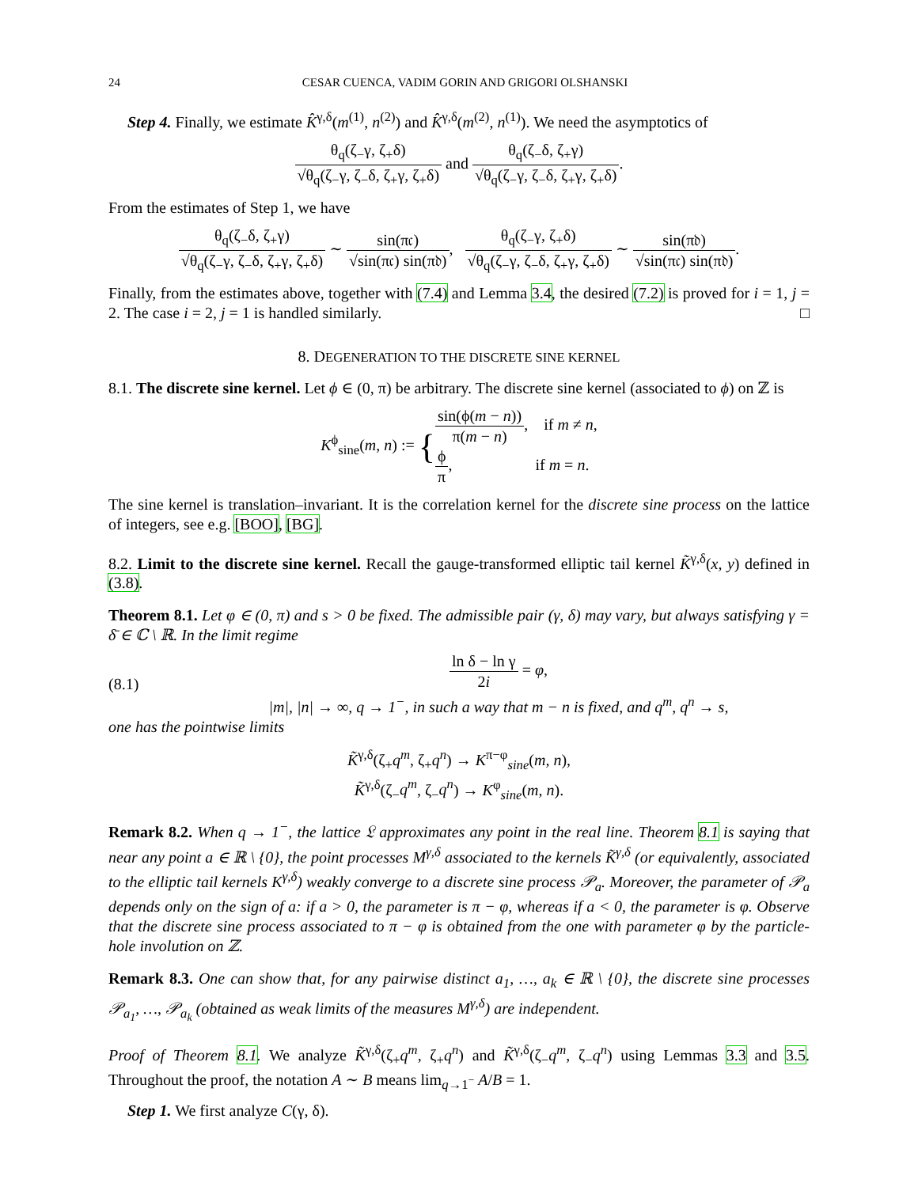24 CESAR CUENCA, VADIM GORIN AND GRIGORI OLSHANSKI
Step 4. Finally, we estimate K̂<sup>γ,δ</sup>(m<sup>(1)</sup>, n<sup>(2)</sup>) and K̂<sup>γ,δ</sup>(m<sup>(2)</sup>, n<sup>(1)</sup>). We need the asymptotics of
θ<sub>q</sub>(ζ<sub>−</sub>γ, ζ<sub>+</sub>δ) √θ<sub>q</sub>(ζ<sub>−</sub>γ, ζ<sub>−</sub>δ, ζ<sub>+</sub>γ, ζ<sub>+</sub>δ) and θ<sub>q</sub>(ζ<sub>−</sub>δ, ζ<sub>+</sub>γ) √θ<sub>q</sub>(ζ<sub>−</sub>γ, ζ<sub>−</sub>δ, ζ<sub>+</sub>γ, ζ<sub>+</sub>δ).
From the estimates of Step 1, we have
θ<sub>q</sub>(ζ<sub>−</sub>δ, ζ<sub>+</sub>γ) √θ<sub>q</sub>(ζ<sub>−</sub>γ, ζ<sub>−</sub>δ, ζ<sub>+</sub>γ, ζ<sub>+</sub>δ) ∼ sin(π𝔠) √sin(π𝔠) sin(π𝔡), θ<sub>q</sub>(ζ<sub>−</sub>γ, ζ<sub>+</sub>δ) √θ<sub>q</sub>(ζ<sub>−</sub>γ, ζ<sub>−</sub>δ, ζ<sub>+</sub>γ, ζ<sub>+</sub>δ) ∼ sin(π𝔡) √sin(π𝔠) sin(π𝔡).
Finally, from the estimates above, together with (7.4) and Lemma 3.4, the desired (7.2) is proved for i = 1, j = 2. The case i = 2, j = 1 is handled similarly. □
8. DEGENERATION TO THE DISCRETE SINE KERNEL
8.1. The discrete sine kernel. Let ϕ ∈ (0, π) be arbitrary. The discrete sine kernel (associated to ϕ) on ℤ is
K<sup>ϕ</sup><sub>sine</sub>(m, n) := {sin(ϕ(m − n)) π(m − n), if m ≠ n,
ϕ π, if m = n.
The sine kernel is translation–invariant. It is the correlation kernel for the discrete sine process on the lattice of integers, see e.g. [BOO], [BG].
8.2. Limit to the discrete sine kernel. Recall the gauge-transformed elliptic tail kernel K̃<sup>γ,δ</sup>(x, y) defined in (3.8).
Theorem 8.1. Let φ ∈ (0, π) and s > 0 be fixed. The admissible pair (γ, δ) may vary, but always satisfying γ = δ̄ ∈ ℂ \ ℝ. In the limit regime
(8.1)
ln δ − ln γ 2i = φ,
|m|, |n| → ∞, q → 1<sup>−</sup>, in such a way that m − n is fixed, and q<sup>m</sup>, q<sup>n</sup> → s,
one has the pointwise limits
K̃<sup>γ,δ</sup>(ζ<sub>+</sub>q<sup>m</sup>, ζ<sub>+</sub>q<sup>n</sup>) → K<sup>π−φ</sup><sub>sine</sub>(m, n),
K̃<sup>γ,δ</sup>(ζ<sub>−</sub>q<sup>m</sup>, ζ<sub>−</sub>q<sup>n</sup>) → K<sup>φ</sup><sub>sine</sub>(m, n).
Remark 8.2. When q → 1<sup>−</sup>, the lattice 𝔏 approximates any point in the real line. Theorem 8.1 is saying that near any point a ∈ ℝ \ {0}, the point processes M<sup>γ,δ</sup> associated to the kernels K̃<sup>γ,δ</sup> (or equivalently, associated to the elliptic tail kernels K<sup>γ,δ</sup>) weakly converge to a discrete sine process 𝒫<sub>a</sub>. Moreover, the parameter of 𝒫<sub>a</sub> depends only on the sign of a: if a > 0, the parameter is π − φ, whereas if a < 0, the parameter is φ. Observe that the discrete sine process associated to π − φ is obtained from the one with parameter φ by the particle-hole involution on ℤ.
Remark 8.3. One can show that, for any pairwise distinct a<sub>1</sub>, …, a<sub>k</sub> ∈ ℝ \ {0}, the discrete sine processes 𝒫<sub>a<sub>1</sub></sub>, …, 𝒫<sub>a<sub>k</sub></sub> (obtained as weak limits of the measures M<sup>γ,δ</sup>) are independent.
Proof of Theorem 8.1. We analyze K̃<sup>γ,δ</sup>(ζ<sub>+</sub>q<sup>m</sup>, ζ<sub>+</sub>q<sup>n</sup>) and K̃<sup>γ,δ</sup>(ζ<sub>−</sub>q<sup>m</sup>, ζ<sub>−</sub>q<sup>n</sup>) using Lemmas 3.3 and 3.5. Throughout the proof, the notation A ∼ B means lim<sub>q→1<sup>−</sup></sub> A/B = 1.
Step 1. We first analyze C(γ, δ).